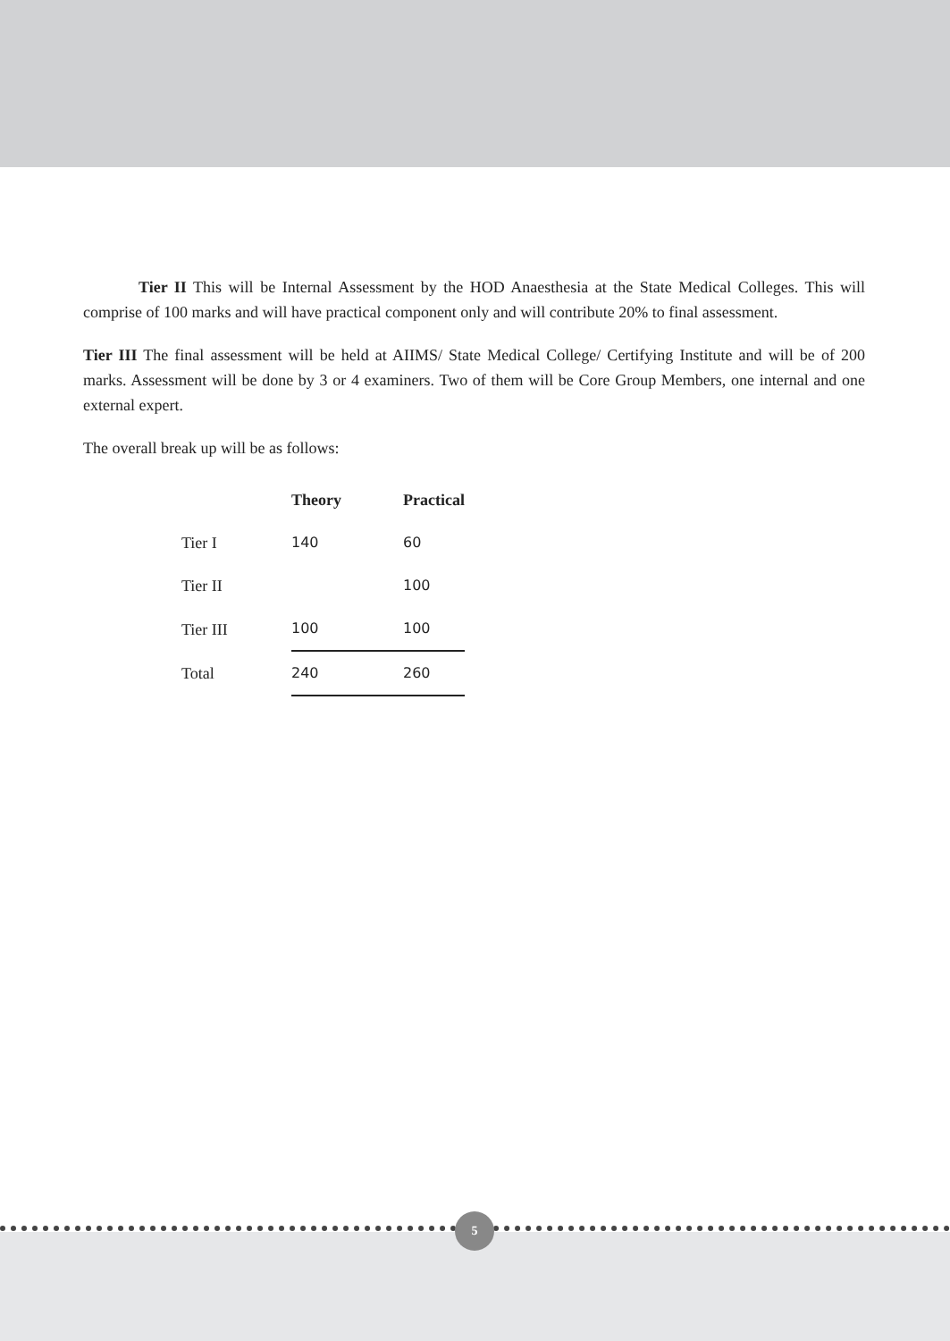Tier II This will be Internal Assessment by the HOD Anaesthesia at the State Medical Colleges. This will comprise of 100 marks and will have practical component only and will contribute 20% to final assessment.
Tier III The final assessment will be held at AIIMS/ State Medical College/ Certifying Institute and will be of 200 marks. Assessment will be done by 3 or 4 examiners. Two of them will be Core Group Members, one internal and one external expert.
The overall break up will be as follows:
| | Theory | Practical |
| --- | --- | --- |
| Tier I | 140 | 60 |
| Tier II | | 100 |
| Tier III | 100 | 100 |
| Total | 240 | 260 |
5